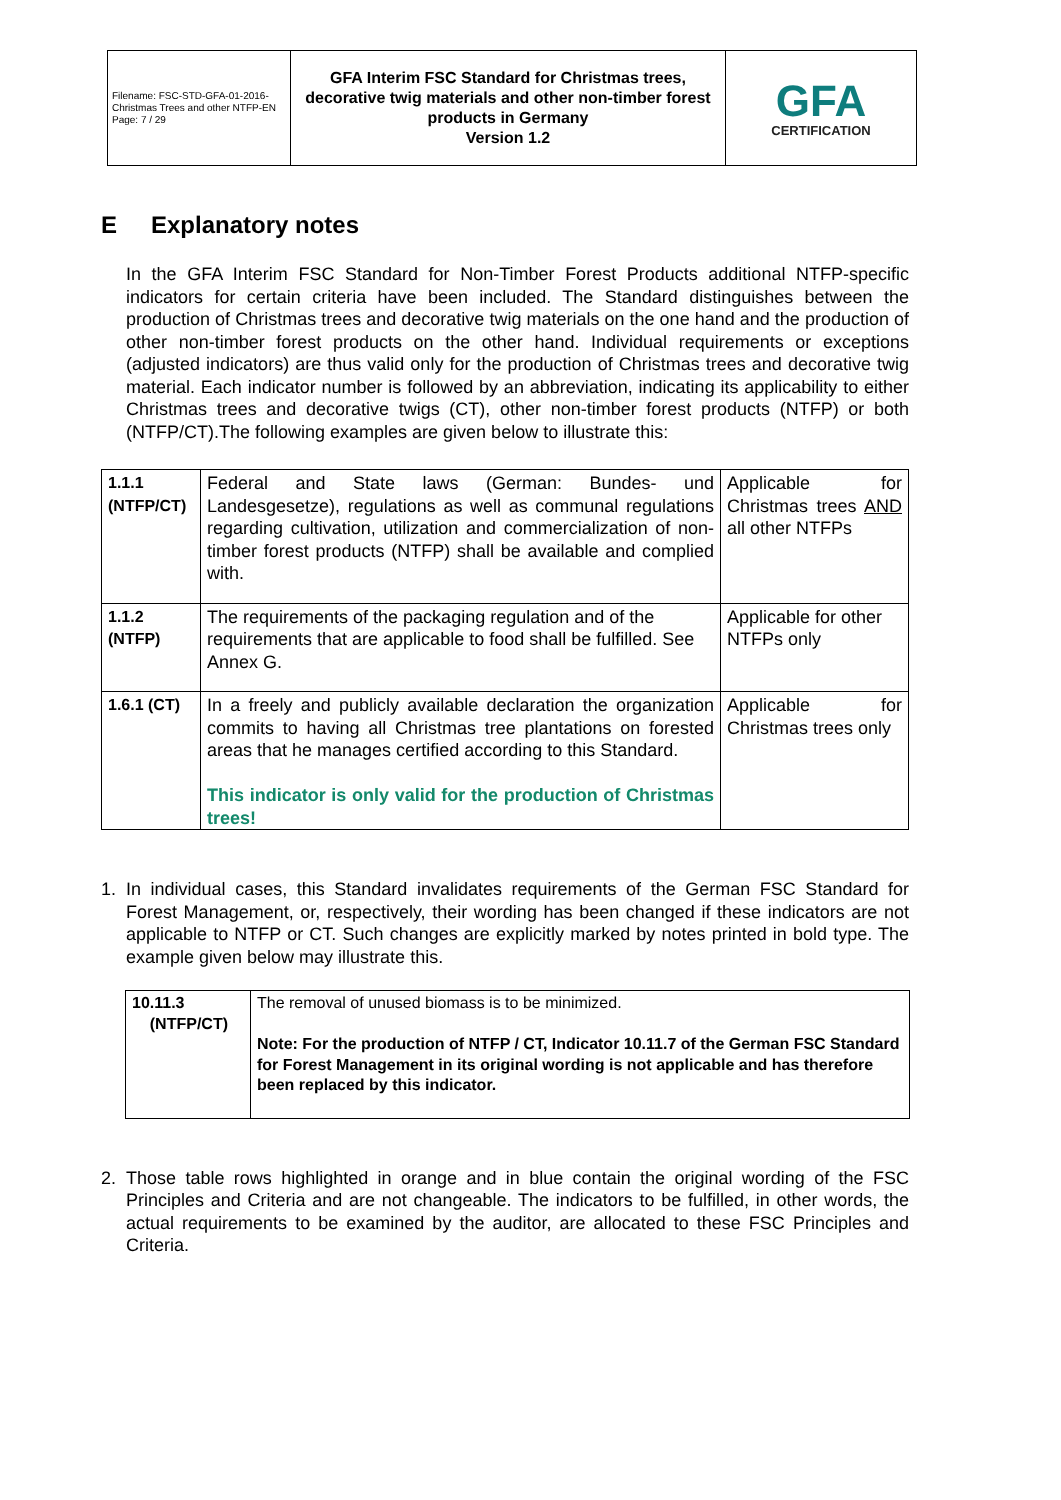| Filename: FSC-STD-GFA-01-2016-Christmas Trees and other NTFP-EN Page: 7 / 29 | GFA Interim FSC Standard for Christmas trees, decorative twig materials and other non-timber forest products in Germany Version 1.2 | GFA CERTIFICATION |
E Explanatory notes
In the GFA Interim FSC Standard for Non-Timber Forest Products additional NTFP-specific indicators for certain criteria have been included. The Standard distinguishes between the production of Christmas trees and decorative twig materials on the one hand and the production of other non-timber forest products on the other hand. Individual requirements or exceptions (adjusted indicators) are thus valid only for the production of Christmas trees and decorative twig material. Each indicator number is followed by an abbreviation, indicating its applicability to either Christmas trees and decorative twigs (CT), other non-timber forest products (NTFP) or both (NTFP/CT).The following examples are given below to illustrate this:
| 1.1.1 (NTFP/CT) | Federal and State laws (German: Bundes- und Landesgesetze), regulations as well as communal regulations regarding cultivation, utilization and commercialization of non-timber forest products (NTFP) shall be available and complied with. | Applicable for Christmas trees AND all other NTFPs |
| 1.1.2 (NTFP) | The requirements of the packaging regulation and of the requirements that are applicable to food shall be fulfilled. See Annex G. | Applicable for other NTFPs only |
| 1.6.1 (CT) | In a freely and publicly available declaration the organization commits to having all Christmas tree plantations on forested areas that he manages certified according to this Standard. This indicator is only valid for the production of Christmas trees! | Applicable for Christmas trees only |
1. In individual cases, this Standard invalidates requirements of the German FSC Standard for Forest Management, or, respectively, their wording has been changed if these indicators are not applicable to NTFP or CT. Such changes are explicitly marked by notes printed in bold type. The example given below may illustrate this.
| 10.11.3 (NTFP/CT) | The removal of unused biomass is to be minimized. Note: For the production of NTFP / CT, Indicator 10.11.7 of the German FSC Standard for Forest Management in its original wording is not applicable and has therefore been replaced by this indicator. |
2. Those table rows highlighted in orange and in blue contain the original wording of the FSC Principles and Criteria and are not changeable. The indicators to be fulfilled, in other words, the actual requirements to be examined by the auditor, are allocated to these FSC Principles and Criteria.